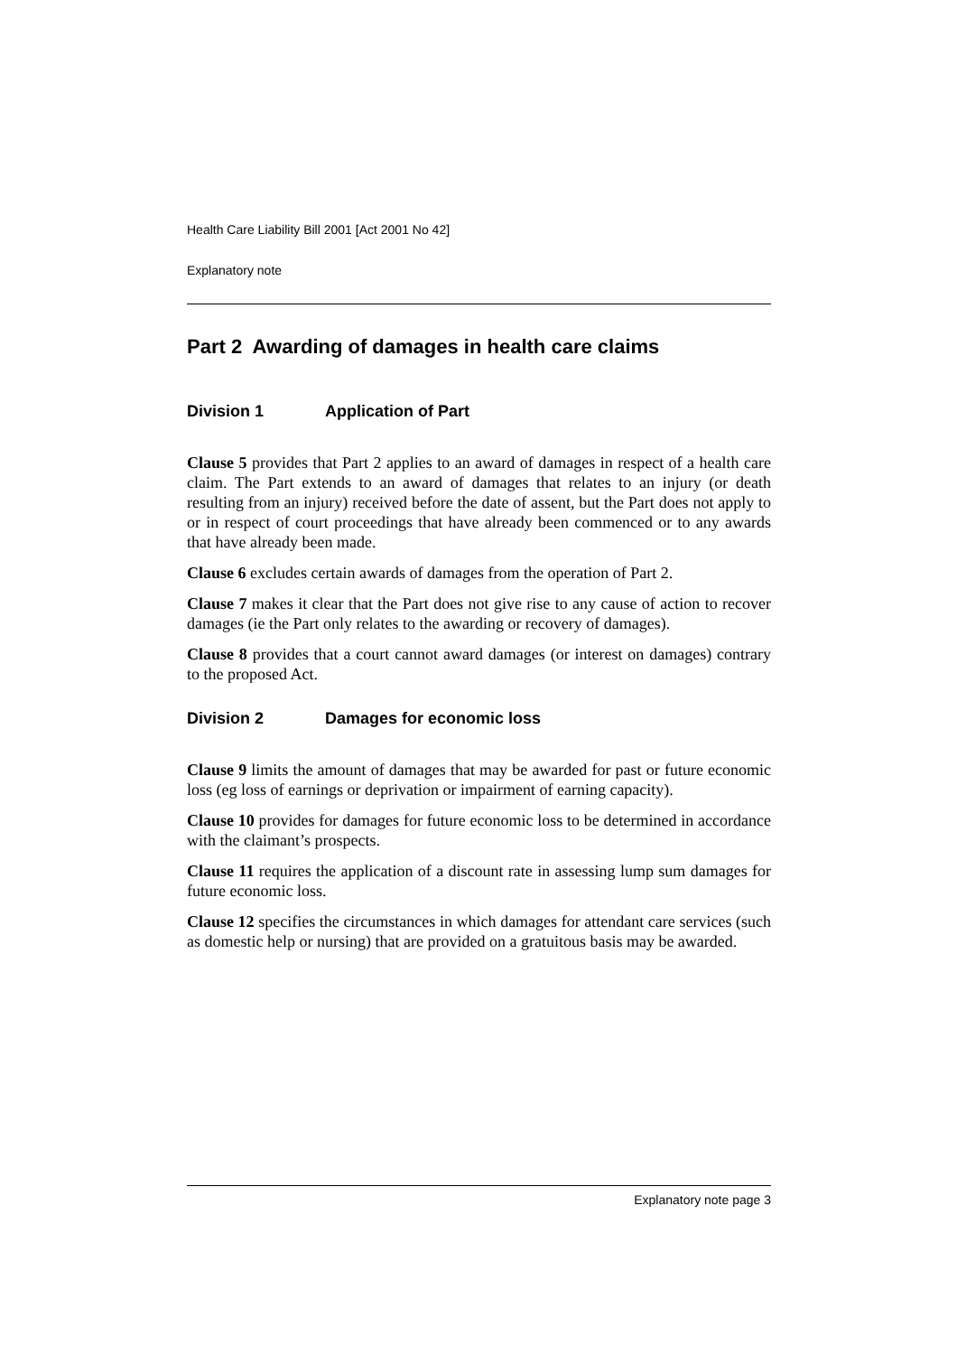Health Care Liability Bill 2001 [Act 2001 No 42]
Explanatory note
Part 2 Awarding of damages in health care claims
Division 1 Application of Part
Clause 5 provides that Part 2 applies to an award of damages in respect of a health care claim. The Part extends to an award of damages that relates to an injury (or death resulting from an injury) received before the date of assent, but the Part does not apply to or in respect of court proceedings that have already been commenced or to any awards that have already been made.
Clause 6 excludes certain awards of damages from the operation of Part 2.
Clause 7 makes it clear that the Part does not give rise to any cause of action to recover damages (ie the Part only relates to the awarding or recovery of damages).
Clause 8 provides that a court cannot award damages (or interest on damages) contrary to the proposed Act.
Division 2 Damages for economic loss
Clause 9 limits the amount of damages that may be awarded for past or future economic loss (eg loss of earnings or deprivation or impairment of earning capacity).
Clause 10 provides for damages for future economic loss to be determined in accordance with the claimant’s prospects.
Clause 11 requires the application of a discount rate in assessing lump sum damages for future economic loss.
Clause 12 specifies the circumstances in which damages for attendant care services (such as domestic help or nursing) that are provided on a gratuitous basis may be awarded.
Explanatory note page 3